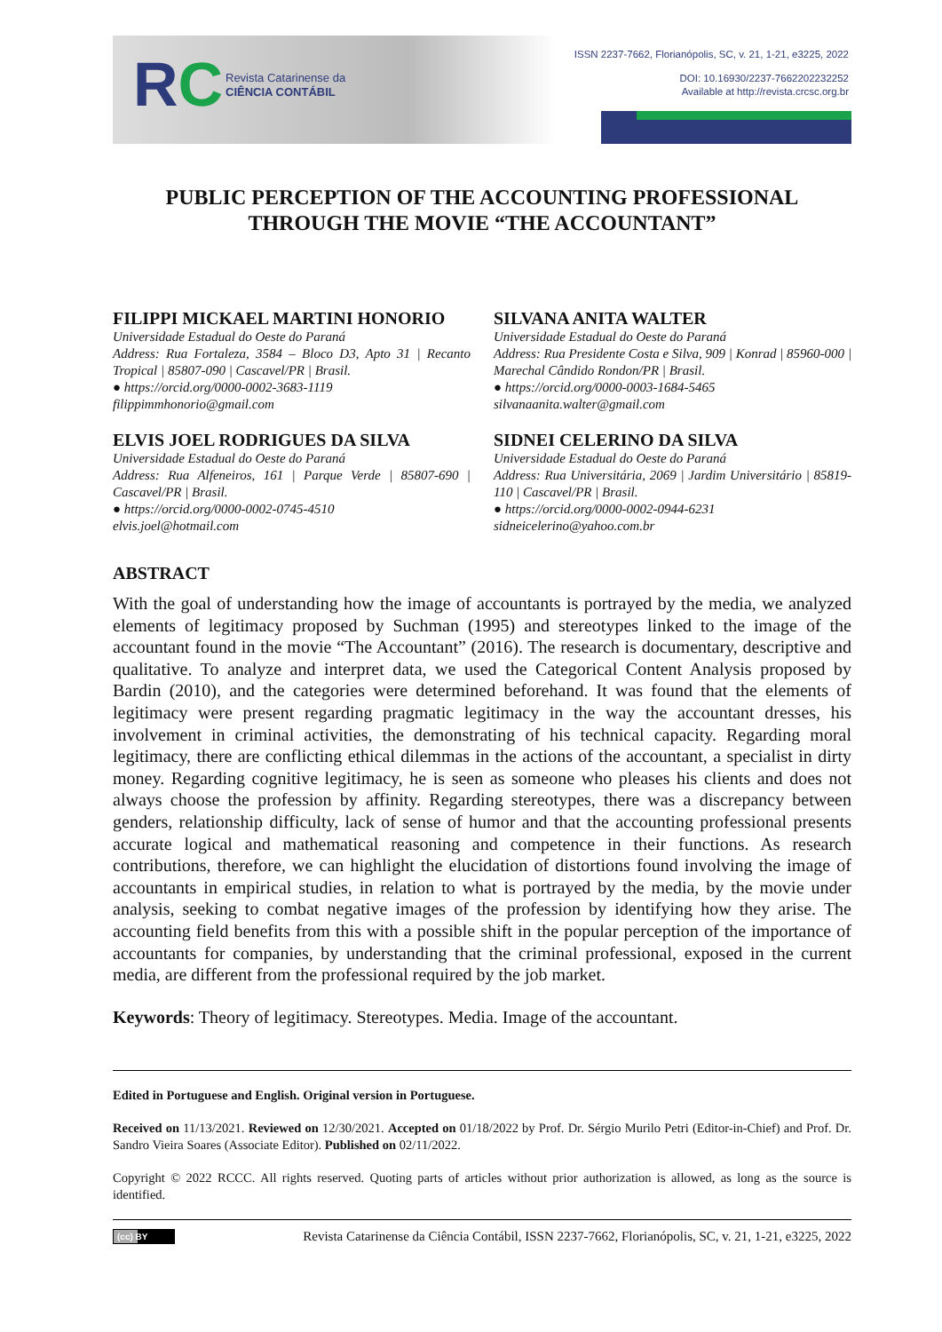RC
Revista Catarinense da
CIÊNCIA CONTÁBIL
ISSN 2237-7662, Florianópolis, SC, v. 21, 1-21, e3225, 2022
DOI: 10.16930/2237-7662202232252
Available at http://revista.crcsc.org.br
PUBLIC PERCEPTION OF THE ACCOUNTING PROFESSIONAL
THROUGH THE MOVIE “THE ACCOUNTANT”
FILIPPI MICKAEL MARTINI HONORIO
Universidade Estadual do Oeste do Paraná
Address: Rua Fortaleza, 3584 – Bloco D3, Apto 31 | Recanto Tropical | 85807-090 | Cascavel/PR | Brasil.
● https://orcid.org/0000-0002-3683-1119
filippimmhonorio@gmail.com
SILVANA ANITA WALTER
Universidade Estadual do Oeste do Paraná
Address: Rua Presidente Costa e Silva, 909 | Konrad | 85960-000 | Marechal Cândido Rondon/PR | Brasil.
● https://orcid.org/0000-0003-1684-5465
silvanaanita.walter@gmail.com
ELVIS JOEL RODRIGUES DA SILVA
Universidade Estadual do Oeste do Paraná
Address: Rua Alfeneiros, 161 | Parque Verde | 85807-690 | Cascavel/PR | Brasil.
● https://orcid.org/0000-0002-0745-4510
elvis.joel@hotmail.com
SIDNEI CELERINO DA SILVA
Universidade Estadual do Oeste do Paraná
Address: Rua Universitária, 2069 | Jardim Universitário | 85819-110 | Cascavel/PR | Brasil.
● https://orcid.org/0000-0002-0944-6231
sidneicelerino@yahoo.com.br
ABSTRACT
With the goal of understanding how the image of accountants is portrayed by the media, we analyzed elements of legitimacy proposed by Suchman (1995) and stereotypes linked to the image of the accountant found in the movie “The Accountant” (2016). The research is documentary, descriptive and qualitative. To analyze and interpret data, we used the Categorical Content Analysis proposed by Bardin (2010), and the categories were determined beforehand. It was found that the elements of legitimacy were present regarding pragmatic legitimacy in the way the accountant dresses, his involvement in criminal activities, the demonstrating of his technical capacity. Regarding moral legitimacy, there are conflicting ethical dilemmas in the actions of the accountant, a specialist in dirty money. Regarding cognitive legitimacy, he is seen as someone who pleases his clients and does not always choose the profession by affinity. Regarding stereotypes, there was a discrepancy between genders, relationship difficulty, lack of sense of humor and that the accounting professional presents accurate logical and mathematical reasoning and competence in their functions. As research contributions, therefore, we can highlight the elucidation of distortions found involving the image of accountants in empirical studies, in relation to what is portrayed by the media, by the movie under analysis, seeking to combat negative images of the profession by identifying how they arise. The accounting field benefits from this with a possible shift in the popular perception of the importance of accountants for companies, by understanding that the criminal professional, exposed in the current media, are different from the professional required by the job market.
Keywords: Theory of legitimacy. Stereotypes. Media. Image of the accountant.
Edited in Portuguese and English. Original version in Portuguese.
Received on 11/13/2021. Reviewed on 12/30/2021. Accepted on 01/18/2022 by Prof. Dr. Sérgio Murilo Petri (Editor-in-Chief) and Prof. Dr. Sandro Vieira Soares (Associate Editor). Published on 02/11/2022.
Copyright © 2022 RCCC. All rights reserved. Quoting parts of articles without prior authorization is allowed, as long as the source is identified.
(cc) BY Revista Catarinense da Ciência Contábil, ISSN 2237-7662, Florianópolis, SC, v. 21, 1-21, e3225, 2022